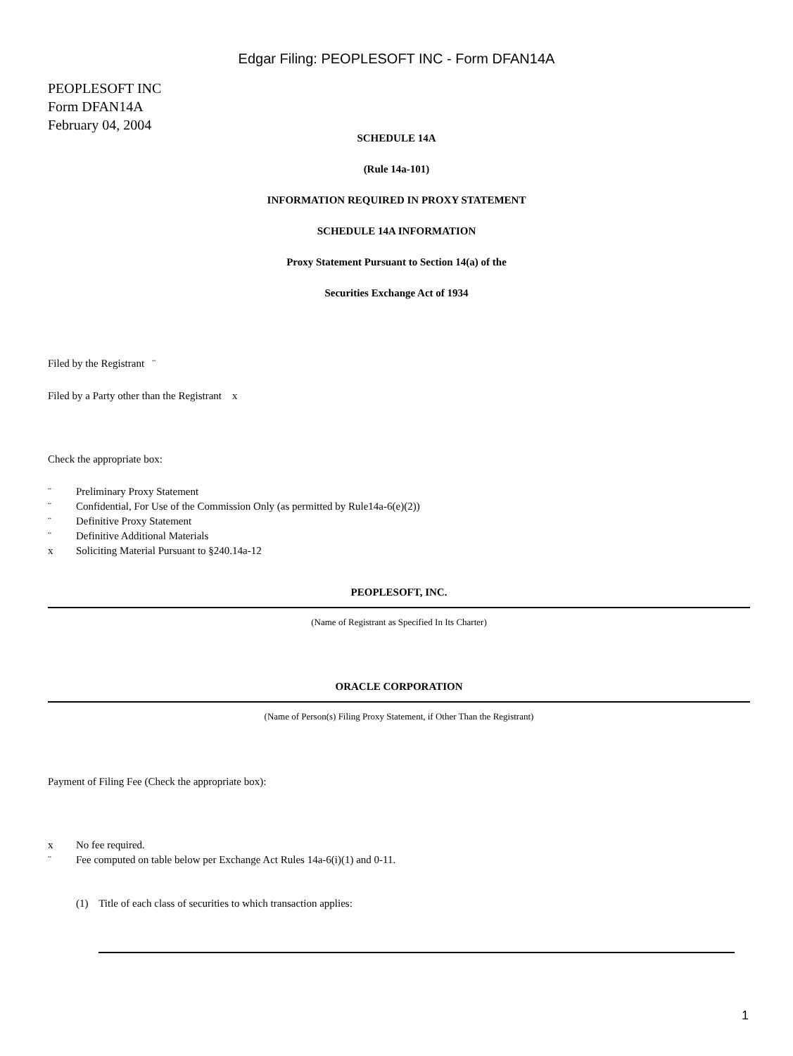Edgar Filing: PEOPLESOFT INC - Form DFAN14A
PEOPLESOFT INC
Form DFAN14A
February 04, 2004
SCHEDULE 14A
(Rule 14a-101)
INFORMATION REQUIRED IN PROXY STATEMENT
SCHEDULE 14A INFORMATION
Proxy Statement Pursuant to Section 14(a) of the
Securities Exchange Act of 1934
Filed by the Registrant ¨
Filed by a Party other than the Registrant x
Check the appropriate box:
¨ Preliminary Proxy Statement
¨ Confidential, For Use of the Commission Only (as permitted by Rule14a-6(e)(2))
¨ Definitive Proxy Statement
¨ Definitive Additional Materials
x Soliciting Material Pursuant to §240.14a-12
PEOPLESOFT, INC.
(Name of Registrant as Specified In Its Charter)
ORACLE CORPORATION
(Name of Person(s) Filing Proxy Statement, if Other Than the Registrant)
Payment of Filing Fee (Check the appropriate box):
x No fee required.
¨ Fee computed on table below per Exchange Act Rules 14a-6(i)(1) and 0-11.
(1) Title of each class of securities to which transaction applies:
1